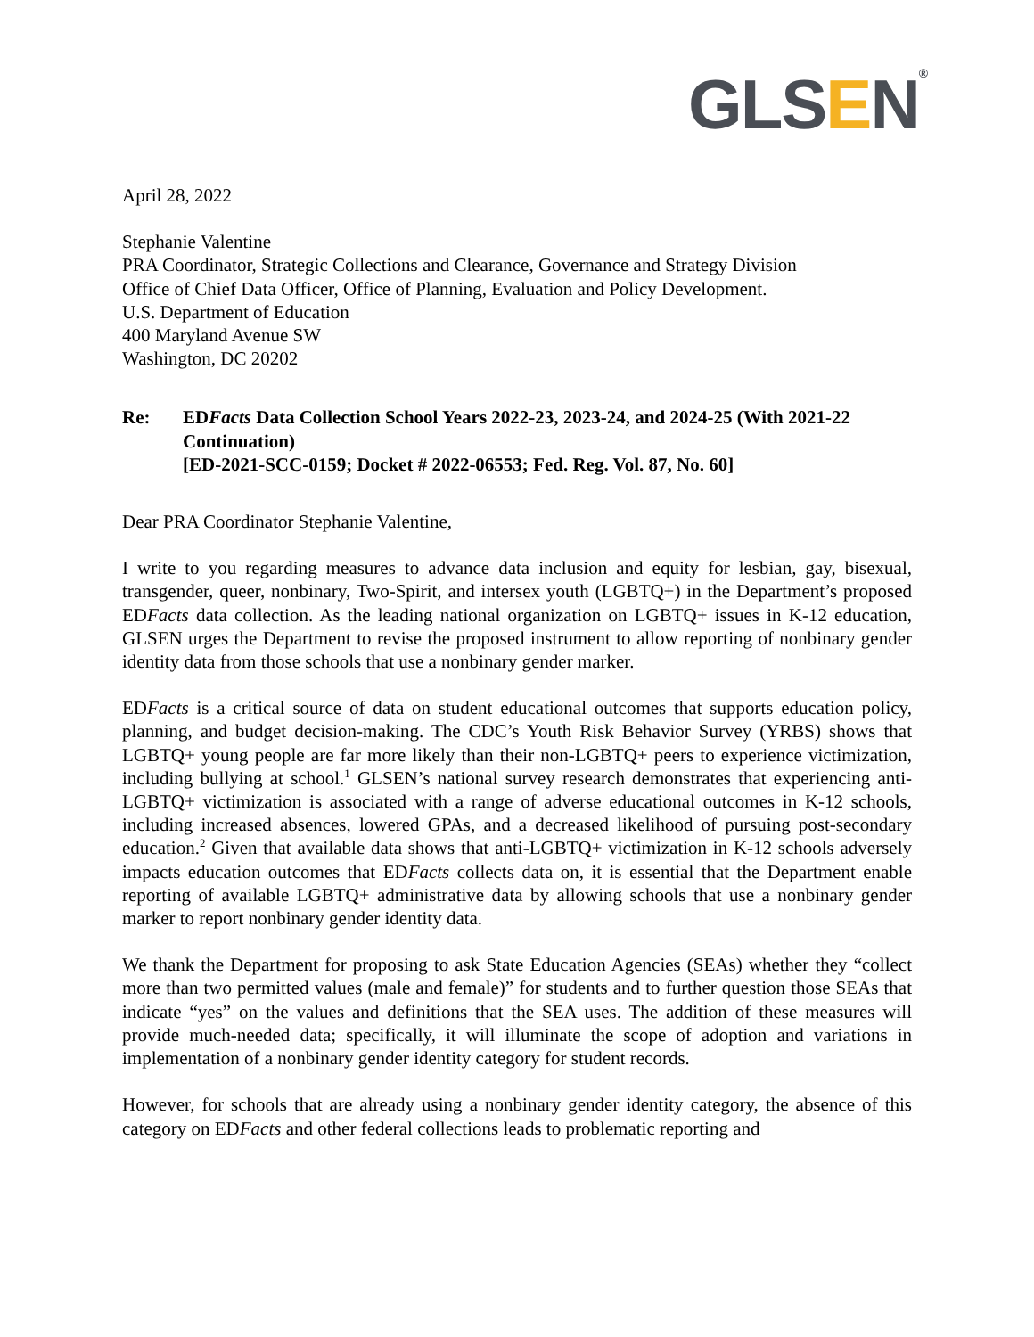GLSEN<sup>®</sup>
April 28, 2022
Stephanie Valentine
PRA Coordinator, Strategic Collections and Clearance, Governance and Strategy Division
Office of Chief Data Officer, Office of Planning, Evaluation and Policy Development.
U.S. Department of Education
400 Maryland Avenue SW
Washington, DC 20202
Re: EDFacts Data Collection School Years 2022-23, 2023-24, and 2024-25 (With 2021-22 Continuation)
[ED-2021-SCC-0159; Docket # 2022-06553; Fed. Reg. Vol. 87, No. 60]
Dear PRA Coordinator Stephanie Valentine,
I write to you regarding measures to advance data inclusion and equity for lesbian, gay, bisexual, transgender, queer, nonbinary, Two-Spirit, and intersex youth (LGBTQ+) in the Department’s proposed EDFacts data collection. As the leading national organization on LGBTQ+ issues in K-12 education, GLSEN urges the Department to revise the proposed instrument to allow reporting of nonbinary gender identity data from those schools that use a nonbinary gender marker.
EDFacts is a critical source of data on student educational outcomes that supports education policy, planning, and budget decision-making. The CDC’s Youth Risk Behavior Survey (YRBS) shows that LGBTQ+ young people are far more likely than their non-LGBTQ+ peers to experience victimization, including bullying at school.<sup>1</sup> GLSEN’s national survey research demonstrates that experiencing anti-LGBTQ+ victimization is associated with a range of adverse educational outcomes in K-12 schools, including increased absences, lowered GPAs, and a decreased likelihood of pursuing post-secondary education.<sup>2</sup> Given that available data shows that anti-LGBTQ+ victimization in K-12 schools adversely impacts education outcomes that EDFacts collects data on, it is essential that the Department enable reporting of available LGBTQ+ administrative data by allowing schools that use a nonbinary gender marker to report nonbinary gender identity data.
We thank the Department for proposing to ask State Education Agencies (SEAs) whether they “collect more than two permitted values (male and female)” for students and to further question those SEAs that indicate “yes” on the values and definitions that the SEA uses. The addition of these measures will provide much-needed data; specifically, it will illuminate the scope of adoption and variations in implementation of a nonbinary gender identity category for student records.
However, for schools that are already using a nonbinary gender identity category, the absence of this category on EDFacts and other federal collections leads to problematic reporting and